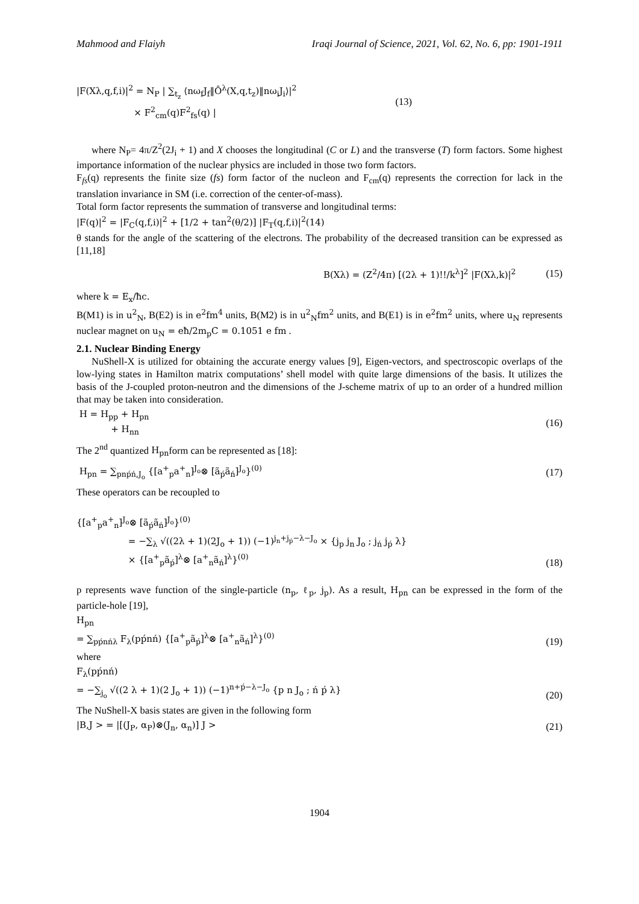Mahmood and Flaiyh Iraqi Journal of Science, 2021, Vol. 62, No. 6, pp: 1901-1911
|F(Xλ,q,f,i)|<sup>2</sup> = N<sub>P</sub> | ∑<sub>t<sub>z</sub></sub> ⟨nω<sub>f</sub>J<sub>f</sub>‖Ô<sup>λ</sup>(X,q,t<sub>z</sub>)‖nω<sub>i</sub>J<sub>i</sub>⟩|<sup>2</sup>
× F<sup>2</sup><sub>cm</sub>(q)F<sup>2</sup><sub>fs</sub>(q) | (13)
where N<sub>P</sub>= 4π/Z<sup>2</sup>(2J<sub>i</sub> + 1) and X chooses the longitudinal (C or L) and the transverse (T) form factors. Some highest importance information of the nuclear physics are included in those two form factors.
F<sub>fs</sub>(q) represents the finite size (fs) form factor of the nucleon and F<sub>cm</sub>(q) represents the correction for lack in the translation invariance in SM (i.e. correction of the center-of-mass).
Total form factor represents the summation of transverse and longitudinal terms:
|F(q)|<sup>2</sup> = |F<sub>C</sub>(q,f,i)|<sup>2</sup> + [1/2 + tan<sup>2</sup>(θ/2)] |F<sub>T</sub>(q,f,i)|<sup>2</sup>(14)
θ stands for the angle of the scattering of the electrons. The probability of the decreased transition can be expressed as [11,18]
B(Xλ) = (Z<sup>2</sup>/4π) [(2λ + 1)!!/k<sup>λ</sup>]<sup>2</sup> |F(Xλ,k)|<sup>2</sup> (15)
where k = E<sub>x</sub>/ħc.
B(M1) is in u<sup>2</sup><sub>N</sub>, B(E2) is in e<sup>2</sup>fm<sup>4</sup> units, B(M2) is in u<sup>2</sup><sub>N</sub>fm<sup>2</sup> units, and B(E1) is in e<sup>2</sup>fm<sup>2</sup> units, where u<sub>N</sub> represents nuclear magnet on u<sub>N</sub> = eħ/2m<sub>p</sub>C = 0.1051 e fm .
2.1. Nuclear Binding Energy
NuShell-X is utilized for obtaining the accurate energy values [9], Eigen-vectors, and spectroscopic overlaps of the low-lying states in Hamilton matrix computations’ shell model with quite large dimensions of the basis. It utilizes the basis of the J-coupled proton-neutron and the dimensions of the J-scheme matrix of up to an order of a hundred million that may be taken into consideration.
H = H<sub>pp</sub> + H<sub>pn</sub>
+ H<sub>nn</sub> (16)
The 2<sup>nd</sup> quantized H<sub>pn</sub>form can be represented as [18]:
H<sub>pn</sub> = ∑<sub>pnṕń,J<sub>o</sub></sub> {[a<sup>+</sup><sub>p</sub>a<sup>+</sup><sub>n</sub>]<sup>J<sub>o</sub></sup>⊗ [ã<sub>ṕ</sub>ã<sub>ń</sub>]<sup>J<sub>o</sub></sup>}<sup>(0)</sup> (17)
These operators can be recoupled to
{[a<sup>+</sup><sub>p</sub>a<sup>+</sup><sub>n</sub>]<sup>J<sub>o</sub></sup>⊗ [ã<sub>ṕ</sub>ã<sub>ń</sub>]<sup>J<sub>o</sub></sup>}<sup>(0)</sup>
= −∑<sub>λ</sub> √((2λ + 1)(2J<sub>o</sub> + 1)) (−1)<sup>j<sub>n</sub>+j<sub>ṕ</sub>−λ−J<sub>o</sub></sup> × {j<sub>p</sub> j<sub>n</sub> J<sub>o</sub> ; j<sub>ń</sub> j<sub>ṕ</sub> λ}
× {[a<sup>+</sup><sub>p</sub>ã<sub>ṕ</sub>]<sup>λ</sup>⊗ [a<sup>+</sup><sub>n</sub>ã<sub>ń</sub>]<sup>λ</sup>}<sup>(0)</sup> (18)
p represents wave function of the single-particle (n<sub>p</sub>, ℓ<sub>p</sub>, j<sub>p</sub>). As a result, H<sub>pn</sub> can be expressed in the form of the particle-hole [19],
H<sub>pn</sub>
= ∑<sub>pṕnńλ</sub> F<sub>λ</sub>(pṕnń) {[a<sup>+</sup><sub>p</sub>ã<sub>ṕ</sub>]<sup>λ</sup>⊗ [a<sup>+</sup><sub>n</sub>ã<sub>ń</sub>]<sup>λ</sup>}<sup>(0)</sup> (19)
where
F<sub>λ</sub>(pṕnń)
= −∑<sub>j<sub>o</sub></sub> √((2 λ + 1)(2 J<sub>o</sub> + 1)) (−1)<sup>n+ṕ−λ−J<sub>o</sub></sup> {p n J<sub>o</sub> ; ń ṕ λ} (20)
The NuShell-X basis states are given in the following form
|B,J > = |[(J<sub>P</sub>, α<sub>P</sub>)⊗(J<sub>n</sub>, α<sub>n</sub>)] J > (21)
1904